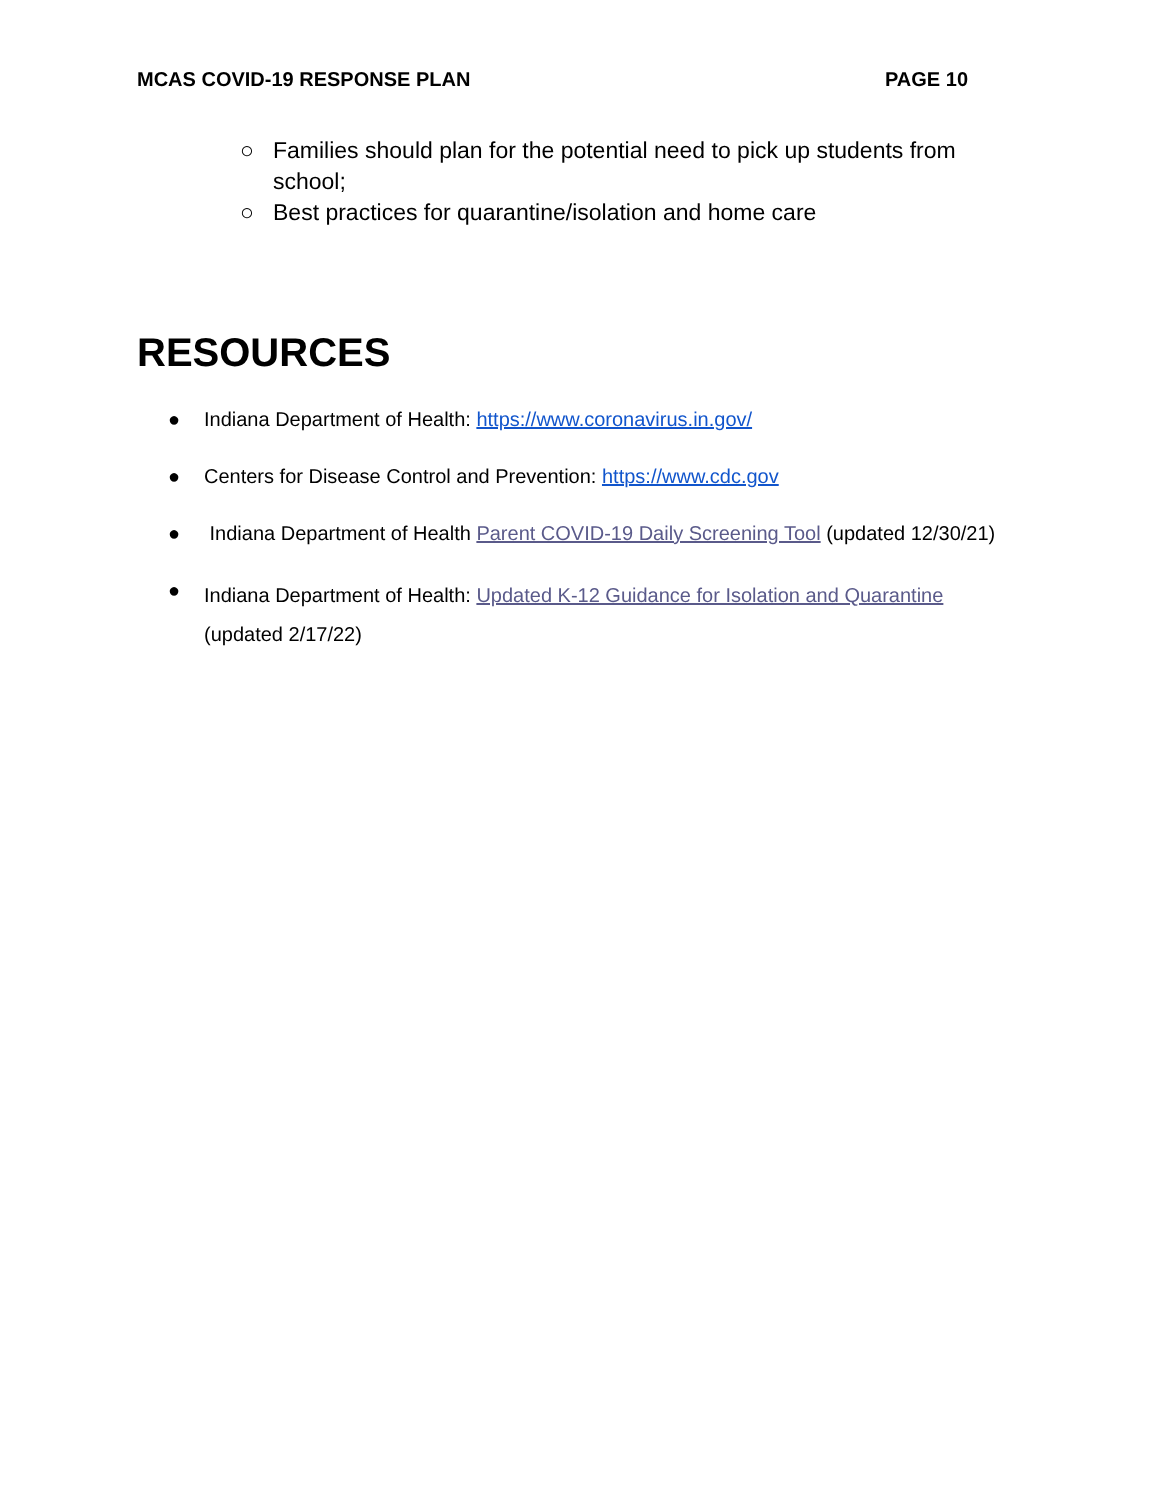MCAS COVID-19 RESPONSE PLAN PAGE 10
○ Families should plan for the potential need to pick up students from school;
○ Best practices for quarantine/isolation and home care
RESOURCES
● Indiana Department of Health: https://www.coronavirus.in.gov/
● Centers for Disease Control and Prevention: https://www.cdc.gov
● Indiana Department of Health Parent COVID-19 Daily Screening Tool (updated 12/30/21)
● Indiana Department of Health: Updated K-12 Guidance for Isolation and Quarantine (updated 2/17/22)